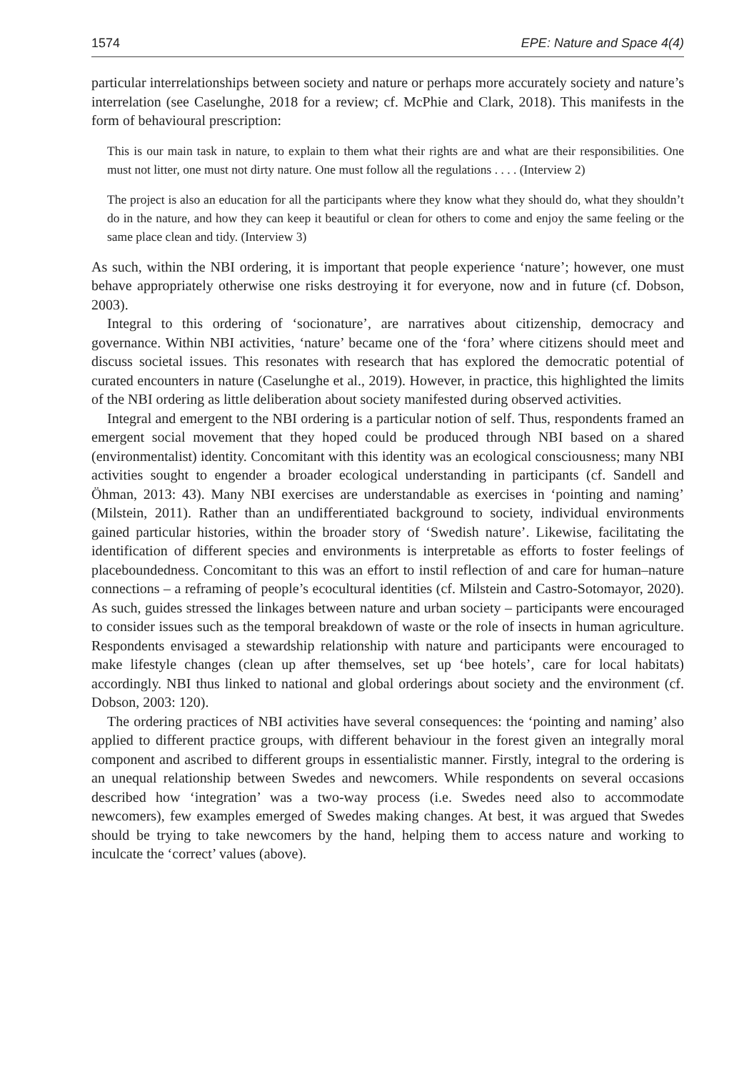1574 EPE: Nature and Space 4(4)
particular interrelationships between society and nature or perhaps more accurately society and nature’s interrelation (see Caselunghe, 2018 for a review; cf. McPhie and Clark, 2018). This manifests in the form of behavioural prescription:
This is our main task in nature, to explain to them what their rights are and what are their responsibilities. One must not litter, one must not dirty nature. One must follow all the regulations . . . . (Interview 2)
The project is also an education for all the participants where they know what they should do, what they shouldn’t do in the nature, and how they can keep it beautiful or clean for others to come and enjoy the same feeling or the same place clean and tidy. (Interview 3)
As such, within the NBI ordering, it is important that people experience ‘nature’; however, one must behave appropriately otherwise one risks destroying it for everyone, now and in future (cf. Dobson, 2003).
Integral to this ordering of ‘socionature’, are narratives about citizenship, democracy and governance. Within NBI activities, ‘nature’ became one of the ‘fora’ where citizens should meet and discuss societal issues. This resonates with research that has explored the democratic potential of curated encounters in nature (Caselunghe et al., 2019). However, in practice, this highlighted the limits of the NBI ordering as little deliberation about society manifested during observed activities.
Integral and emergent to the NBI ordering is a particular notion of self. Thus, respondents framed an emergent social movement that they hoped could be produced through NBI based on a shared (environmentalist) identity. Concomitant with this identity was an ecological consciousness; many NBI activities sought to engender a broader ecological understanding in participants (cf. Sandell and Öhman, 2013: 43). Many NBI exercises are understandable as exercises in ‘pointing and naming’ (Milstein, 2011). Rather than an undifferentiated background to society, individual environments gained particular histories, within the broader story of ‘Swedish nature’. Likewise, facilitating the identification of different species and environments is interpretable as efforts to foster feelings of placeboundedness. Concomitant to this was an effort to instil reflection of and care for human–nature connections – a reframing of people’s ecocultural identities (cf. Milstein and Castro-Sotomayor, 2020). As such, guides stressed the linkages between nature and urban society – participants were encouraged to consider issues such as the temporal breakdown of waste or the role of insects in human agriculture. Respondents envisaged a stewardship relationship with nature and participants were encouraged to make lifestyle changes (clean up after themselves, set up ‘bee hotels’, care for local habitats) accordingly. NBI thus linked to national and global orderings about society and the environment (cf. Dobson, 2003: 120).
The ordering practices of NBI activities have several consequences: the ‘pointing and naming’ also applied to different practice groups, with different behaviour in the forest given an integrally moral component and ascribed to different groups in essentialistic manner. Firstly, integral to the ordering is an unequal relationship between Swedes and newcomers. While respondents on several occasions described how ‘integration’ was a two-way process (i.e. Swedes need also to accommodate newcomers), few examples emerged of Swedes making changes. At best, it was argued that Swedes should be trying to take newcomers by the hand, helping them to access nature and working to inculcate the ‘correct’ values (above).